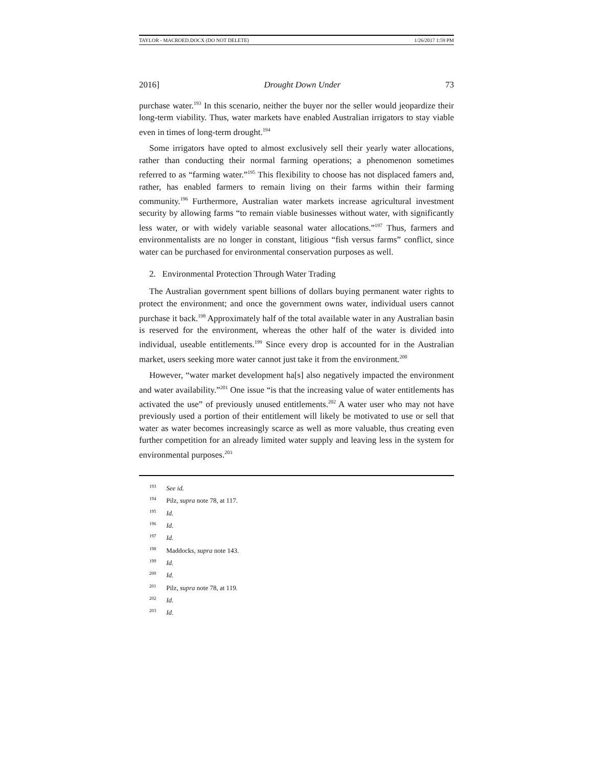TAYLOR - MACROED.DOCX (DO NOT DELETE) 1/26/2017 1:59 PM
2016] Drought Down Under 73
purchase water.<sup>193</sup> In this scenario, neither the buyer nor the seller would jeopardize their long-term viability. Thus, water markets have enabled Australian irrigators to stay viable even in times of long-term drought.<sup>194</sup>
Some irrigators have opted to almost exclusively sell their yearly water allocations, rather than conducting their normal farming operations; a phenomenon sometimes referred to as “farming water.”<sup>195</sup> This flexibility to choose has not displaced famers and, rather, has enabled farmers to remain living on their farms within their farming community.<sup>196</sup> Furthermore, Australian water markets increase agricultural investment security by allowing farms “to remain viable businesses without water, with significantly less water, or with widely variable seasonal water allocations.”<sup>197</sup> Thus, farmers and environmentalists are no longer in constant, litigious “fish versus farms” conflict, since water can be purchased for environmental conservation purposes as well.
2. Environmental Protection Through Water Trading
The Australian government spent billions of dollars buying permanent water rights to protect the environment; and once the government owns water, individual users cannot purchase it back.<sup>198</sup> Approximately half of the total available water in any Australian basin is reserved for the environment, whereas the other half of the water is divided into individual, useable entitlements.<sup>199</sup> Since every drop is accounted for in the Australian market, users seeking more water cannot just take it from the environment.<sup>200</sup>
However, “water market development ha[s] also negatively impacted the environment and water availability.”<sup>201</sup> One issue “is that the increasing value of water entitlements has activated the use” of previously unused entitlements.<sup>202</sup> A water user who may not have previously used a portion of their entitlement will likely be motivated to use or sell that water as water becomes increasingly scarce as well as more valuable, thus creating even further competition for an already limited water supply and leaving less in the system for environmental purposes.<sup>203</sup>
<sup>193</sup> See id.
<sup>194</sup> Pilz, supra note 78, at 117.
<sup>195</sup> Id.
<sup>196</sup> Id.
<sup>197</sup> Id.
<sup>198</sup> Maddocks, supra note 143.
<sup>199</sup> Id.
<sup>200</sup> Id.
<sup>201</sup> Pilz, supra note 78, at 119.
<sup>202</sup> Id.
<sup>203</sup> Id.